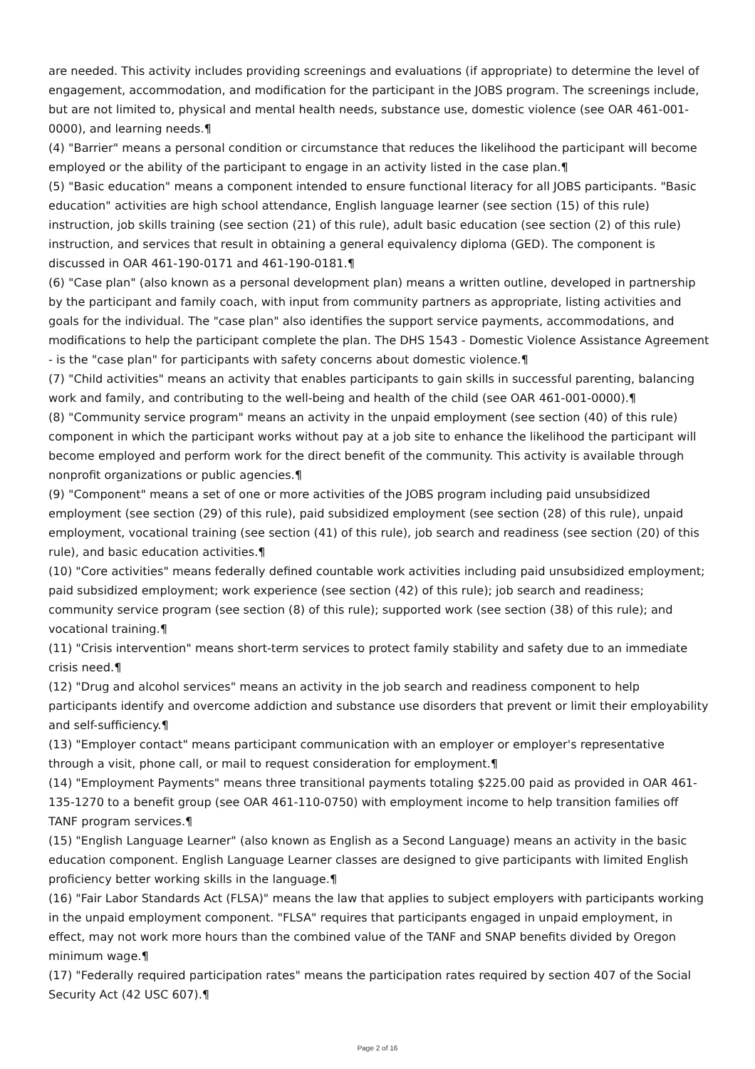are needed. This activity includes providing screenings and evaluations (if appropriate) to determine the level of engagement, accommodation, and modification for the participant in the JOBS program. The screenings include, but are not limited to, physical and mental health needs, substance use, domestic violence (see OAR 461-001-0000), and learning needs.¶
(4) "Barrier" means a personal condition or circumstance that reduces the likelihood the participant will become employed or the ability of the participant to engage in an activity listed in the case plan.¶
(5) "Basic education" means a component intended to ensure functional literacy for all JOBS participants. "Basic education" activities are high school attendance, English language learner (see section (15) of this rule) instruction, job skills training (see section (21) of this rule), adult basic education (see section (2) of this rule) instruction, and services that result in obtaining a general equivalency diploma (GED). The component is discussed in OAR 461-190-0171 and 461-190-0181.¶
(6) "Case plan" (also known as a personal development plan) means a written outline, developed in partnership by the participant and family coach, with input from community partners as appropriate, listing activities and goals for the individual. The "case plan" also identifies the support service payments, accommodations, and modifications to help the participant complete the plan. The DHS 1543 - Domestic Violence Assistance Agreement - is the "case plan" for participants with safety concerns about domestic violence.¶
(7) "Child activities" means an activity that enables participants to gain skills in successful parenting, balancing work and family, and contributing to the well-being and health of the child (see OAR 461-001-0000).¶
(8) "Community service program" means an activity in the unpaid employment (see section (40) of this rule) component in which the participant works without pay at a job site to enhance the likelihood the participant will become employed and perform work for the direct benefit of the community. This activity is available through nonprofit organizations or public agencies.¶
(9) "Component" means a set of one or more activities of the JOBS program including paid unsubsidized employment (see section (29) of this rule), paid subsidized employment (see section (28) of this rule), unpaid employment, vocational training (see section (41) of this rule), job search and readiness (see section (20) of this rule), and basic education activities.¶
(10) "Core activities" means federally defined countable work activities including paid unsubsidized employment; paid subsidized employment; work experience (see section (42) of this rule); job search and readiness; community service program (see section (8) of this rule); supported work (see section (38) of this rule); and vocational training.¶
(11) "Crisis intervention" means short-term services to protect family stability and safety due to an immediate crisis need.¶
(12) "Drug and alcohol services" means an activity in the job search and readiness component to help participants identify and overcome addiction and substance use disorders that prevent or limit their employability and self-sufficiency.¶
(13) "Employer contact" means participant communication with an employer or employer's representative through a visit, phone call, or mail to request consideration for employment.¶
(14) "Employment Payments" means three transitional payments totaling $225.00 paid as provided in OAR 461-135-1270 to a benefit group (see OAR 461-110-0750) with employment income to help transition families off TANF program services.¶
(15) "English Language Learner" (also known as English as a Second Language) means an activity in the basic education component. English Language Learner classes are designed to give participants with limited English proficiency better working skills in the language.¶
(16) "Fair Labor Standards Act (FLSA)" means the law that applies to subject employers with participants working in the unpaid employment component. "FLSA" requires that participants engaged in unpaid employment, in effect, may not work more hours than the combined value of the TANF and SNAP benefits divided by Oregon minimum wage.¶
(17) "Federally required participation rates" means the participation rates required by section 407 of the Social Security Act (42 USC 607).¶
Page 2 of 16